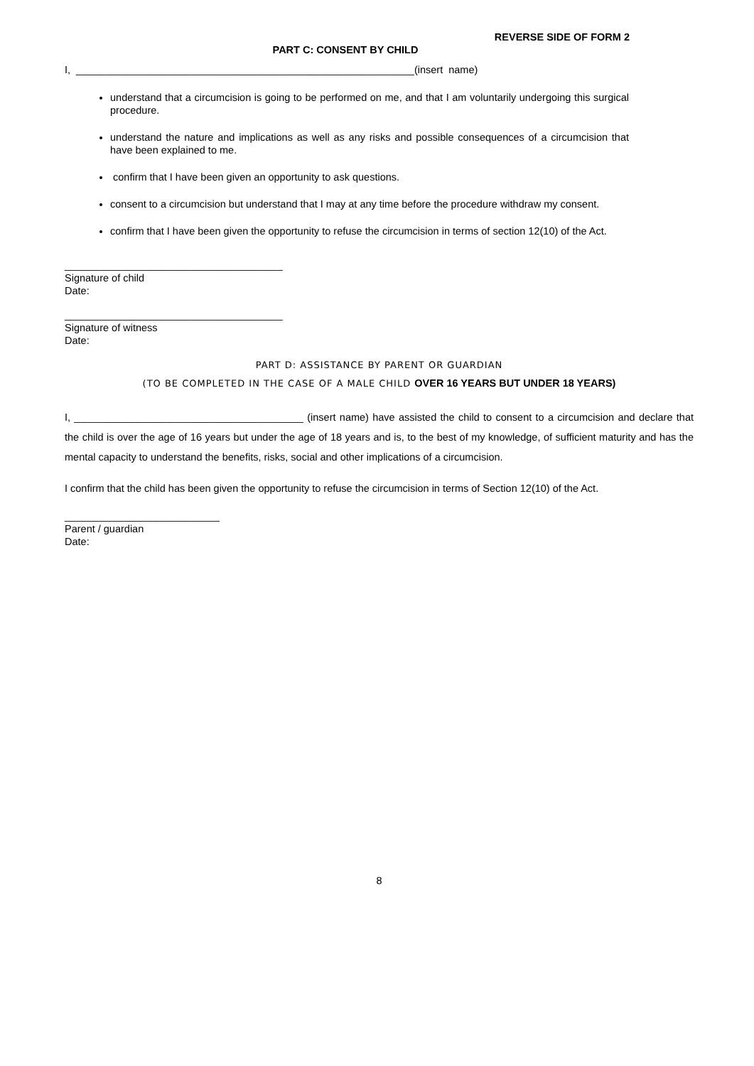REVERSE SIDE OF FORM 2
PART C: CONSENT BY CHILD
I, ___________________________________________________________(insert name)
understand that a circumcision is going to be performed on me, and that I am voluntarily undergoing this surgical procedure.
understand the nature and implications as well as any risks and possible consequences of a circumcision that have been explained to me.
confirm that I have been given an opportunity to ask questions.
consent to a circumcision but understand that I may at any time before the procedure withdraw my consent.
confirm that I have been given the opportunity to refuse the circumcision in terms of section 12(10) of the Act.
______________________________________
Signature of child
Date:
______________________________________
Signature of witness
Date:
PART D: ASSISTANCE BY PARENT OR GUARDIAN
(TO BE COMPLETED IN THE CASE OF A MALE CHILD OVER 16 YEARS BUT UNDER 18 YEARS)
I, ________________________________________ (insert name) have assisted the child to consent to a circumcision and declare that the child is over the age of 16 years but under the age of 18 years and is, to the best of my knowledge, of sufficient maturity and has the mental capacity to understand the benefits, risks, social and other implications of a circumcision.
I confirm that the child has been given the opportunity to refuse the circumcision in terms of Section 12(10) of the Act.
___________________________
Parent / guardian
Date:
8